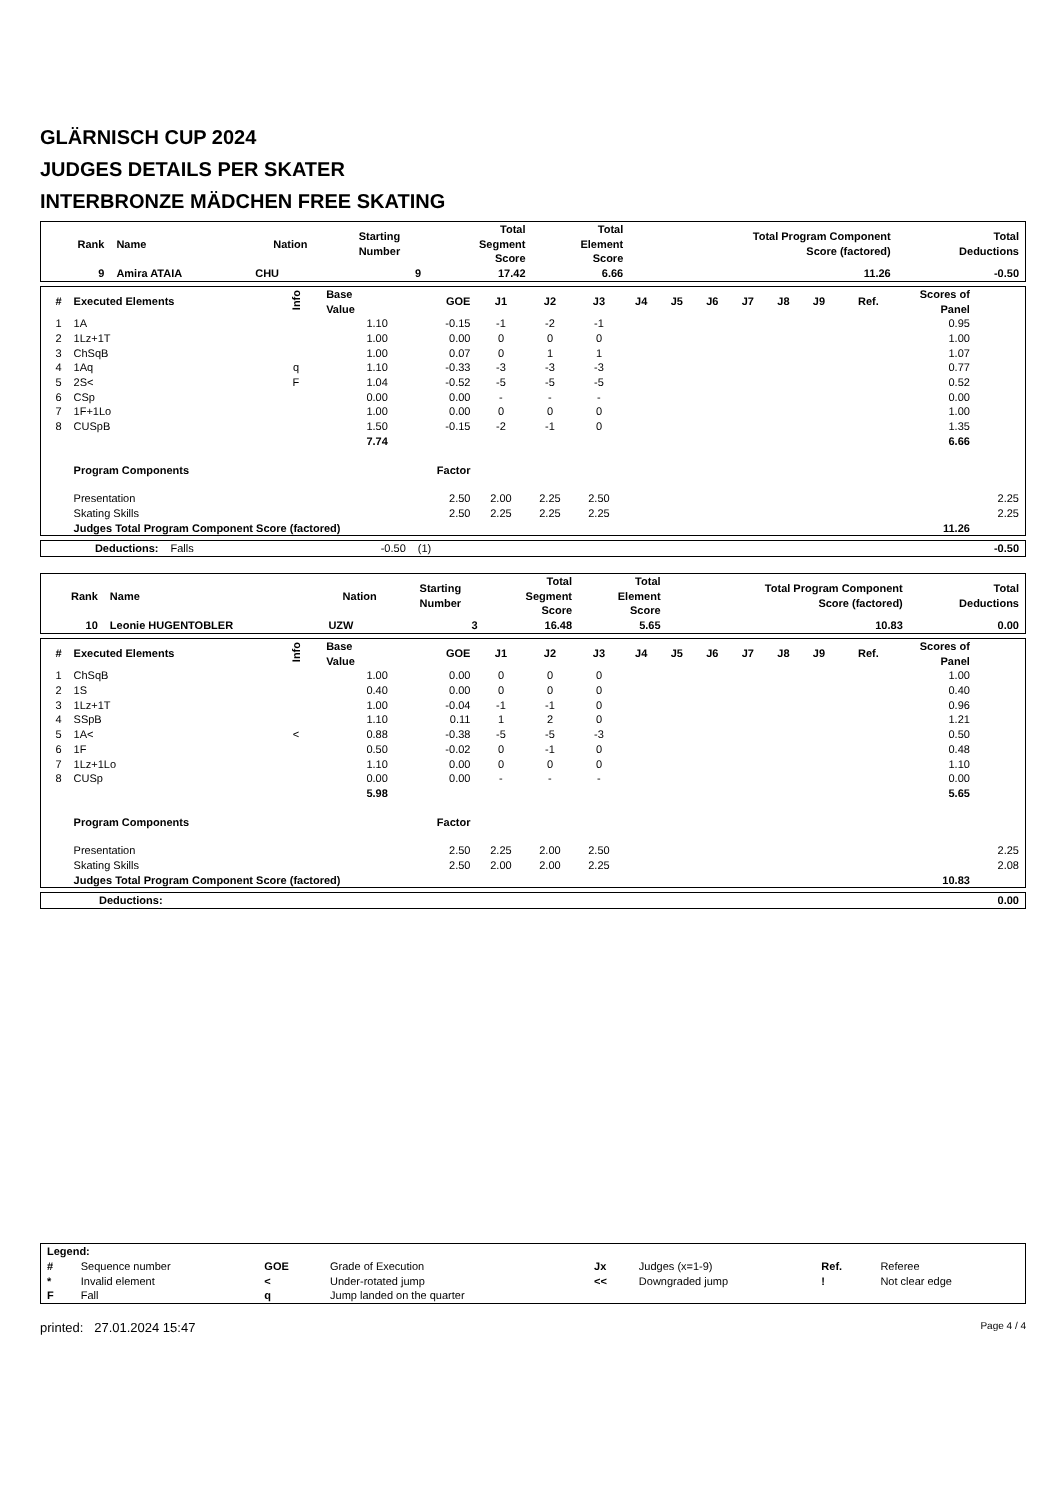GLÄRNISCH CUP 2024
JUDGES DETAILS PER SKATER
INTERBRONZE MÄDCHEN FREE SKATING
| Rank | Name | Nation | Starting Number | Total Segment Score | Total Element Score | Total Program Component Score (factored) | Total Deductions |
| --- | --- | --- | --- | --- | --- | --- | --- |
| 9 | Amira ATAIA | CHU | 9 | 17.42 | 6.66 | 11.26 | -0.50 |
| # | Executed Elements | Info | Base Value | GOE | J1 | J2 | J3 | J4 | J5 | J6 | J7 | J8 | J9 | Ref. | Scores of Panel | |
| --- | --- | --- | --- | --- | --- | --- | --- | --- | --- | --- | --- | --- | --- | --- | --- | --- |
| 1 | 1A | | 1.10 | -0.15 | -1 | -2 | -1 | | | | | | | | 0.95 | |
| 2 | 1Lz+1T | | 1.00 | 0.00 | 0 | 0 | 0 | | | | | | | | 1.00 | |
| 3 | ChSqB | | 1.00 | 0.07 | 0 | 1 | 1 | | | | | | | | 1.07 | |
| 4 | 1Aq | q | 1.10 | -0.33 | -3 | -3 | -3 | | | | | | | | 0.77 | |
| 5 | 2S< | F | 1.04 | -0.52 | -5 | -5 | -5 | | | | | | | | 0.52 | |
| 6 | CSp | | 0.00 | 0.00 | - | - | - | | | | | | | | 0.00 | |
| 7 | 1F+1Lo | | 1.00 | 0.00 | 0 | 0 | 0 | | | | | | | | 1.00 | |
| 8 | CUSpB | | 1.50 | -0.15 | -2 | -1 | 0 | | | | | | | | 1.35 | |
| | | | 7.74 | | | | | | | | | | | | 6.66 | |
| | Program Components | | | Factor | | | | | | | | | | | | |
| | Presentation | | | 2.50 | 2.00 | 2.25 | 2.50 | | | | | | | | | 2.25 |
| | Skating Skills | | | 2.50 | 2.25 | 2.25 | 2.25 | | | | | | | | | 2.25 |
| | Judges Total Program Component Score (factored) | | | | | | | | | | | | | | 11.26 | |
| | Deductions: | Falls | -0.50 | (1) | | -0.50 |
| Rank | Name | Nation | Starting Number | Total Segment Score | Total Element Score | Total Program Component Score (factored) | Total Deductions |
| --- | --- | --- | --- | --- | --- | --- | --- |
| 10 | Leonie HUGENTOBLER | UZW | 3 | 16.48 | 5.65 | 10.83 | 0.00 |
| # | Executed Elements | Info | Base Value | GOE | J1 | J2 | J3 | J4 | J5 | J6 | J7 | J8 | J9 | Ref. | Scores of Panel | |
| --- | --- | --- | --- | --- | --- | --- | --- | --- | --- | --- | --- | --- | --- | --- | --- | --- |
| 1 | ChSqB | | 1.00 | 0.00 | 0 | 0 | 0 | | | | | | | | 1.00 | |
| 2 | 1S | | 0.40 | 0.00 | 0 | 0 | 0 | | | | | | | | 0.40 | |
| 3 | 1Lz+1T | | 1.00 | -0.04 | -1 | -1 | 0 | | | | | | | | 0.96 | |
| 4 | SSpB | | 1.10 | 0.11 | 1 | 2 | 0 | | | | | | | | 1.21 | |
| 5 | 1A< | < | 0.88 | -0.38 | -5 | -5 | -3 | | | | | | | | 0.50 | |
| 6 | 1F | | 0.50 | -0.02 | 0 | -1 | 0 | | | | | | | | 0.48 | |
| 7 | 1Lz+1Lo | | 1.10 | 0.00 | 0 | 0 | 0 | | | | | | | | 1.10 | |
| 8 | CUSp | | 0.00 | 0.00 | - | - | - | | | | | | | | 0.00 | |
| | | | 5.98 | | | | | | | | | | | | 5.65 | |
| | Program Components | | | Factor | | | | | | | | | | | | |
| | Presentation | | | 2.50 | 2.25 | 2.00 | 2.50 | | | | | | | | | 2.25 |
| | Skating Skills | | | 2.50 | 2.00 | 2.00 | 2.25 | | | | | | | | | 2.08 |
| | Judges Total Program Component Score (factored) | | | | | | | | | | | | | | 10.83 | |
| | Deductions: | | 0.00 |
| Legend: | | | | | | | |
| # | Sequence number | GOE | Grade of Execution | Jx | Judges (x=1-9) | Ref. | Referee |
| * | Invalid element | < | Under-rotated jump | << | Downgraded jump | ! | Not clear edge |
| F | Fall | q | Jump landed on the quarter | | | | |
printed: 27.01.2024 15:47 Page 4 / 4